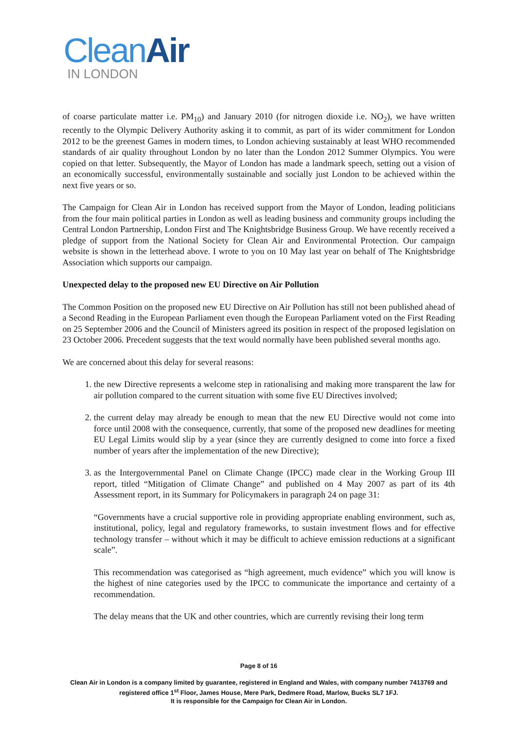CleanAir
IN LONDON
of coarse particulate matter i.e. PM<sub>10</sub>) and January 2010 (for nitrogen dioxide i.e. NO<sub>2</sub>), we have written recently to the Olympic Delivery Authority asking it to commit, as part of its wider commitment for London 2012 to be the greenest Games in modern times, to London achieving sustainably at least WHO recommended standards of air quality throughout London by no later than the London 2012 Summer Olympics. You were copied on that letter. Subsequently, the Mayor of London has made a landmark speech, setting out a vision of an economically successful, environmentally sustainable and socially just London to be achieved within the next five years or so.
The Campaign for Clean Air in London has received support from the Mayor of London, leading politicians from the four main political parties in London as well as leading business and community groups including the Central London Partnership, London First and The Knightsbridge Business Group. We have recently received a pledge of support from the National Society for Clean Air and Environmental Protection. Our campaign website is shown in the letterhead above. I wrote to you on 10 May last year on behalf of The Knightsbridge Association which supports our campaign.
Unexpected delay to the proposed new EU Directive on Air Pollution
The Common Position on the proposed new EU Directive on Air Pollution has still not been published ahead of a Second Reading in the European Parliament even though the European Parliament voted on the First Reading on 25 September 2006 and the Council of Ministers agreed its position in respect of the proposed legislation on 23 October 2006. Precedent suggests that the text would normally have been published several months ago.
We are concerned about this delay for several reasons:
1. the new Directive represents a welcome step in rationalising and making more transparent the law for air pollution compared to the current situation with some five EU Directives involved;
2. the current delay may already be enough to mean that the new EU Directive would not come into force until 2008 with the consequence, currently, that some of the proposed new deadlines for meeting EU Legal Limits would slip by a year (since they are currently designed to come into force a fixed number of years after the implementation of the new Directive);
3. as the Intergovernmental Panel on Climate Change (IPCC) made clear in the Working Group III report, titled “Mitigation of Climate Change” and published on 4 May 2007 as part of its 4th Assessment report, in its Summary for Policymakers in paragraph 24 on page 31:
“Governments have a crucial supportive role in providing appropriate enabling environment, such as, institutional, policy, legal and regulatory frameworks, to sustain investment flows and for effective technology transfer – without which it may be difficult to achieve emission reductions at a significant scale”.
This recommendation was categorised as “high agreement, much evidence” which you will know is the highest of nine categories used by the IPCC to communicate the importance and certainty of a recommendation.
The delay means that the UK and other countries, which are currently revising their long term
Page 8 of 16
Clean Air in London is a company limited by guarantee, registered in England and Wales, with company number 7413769 and registered office 1<sup>st</sup> Floor, James House, Mere Park, Dedmere Road, Marlow, Bucks SL7 1FJ.
It is responsible for the Campaign for Clean Air in London.